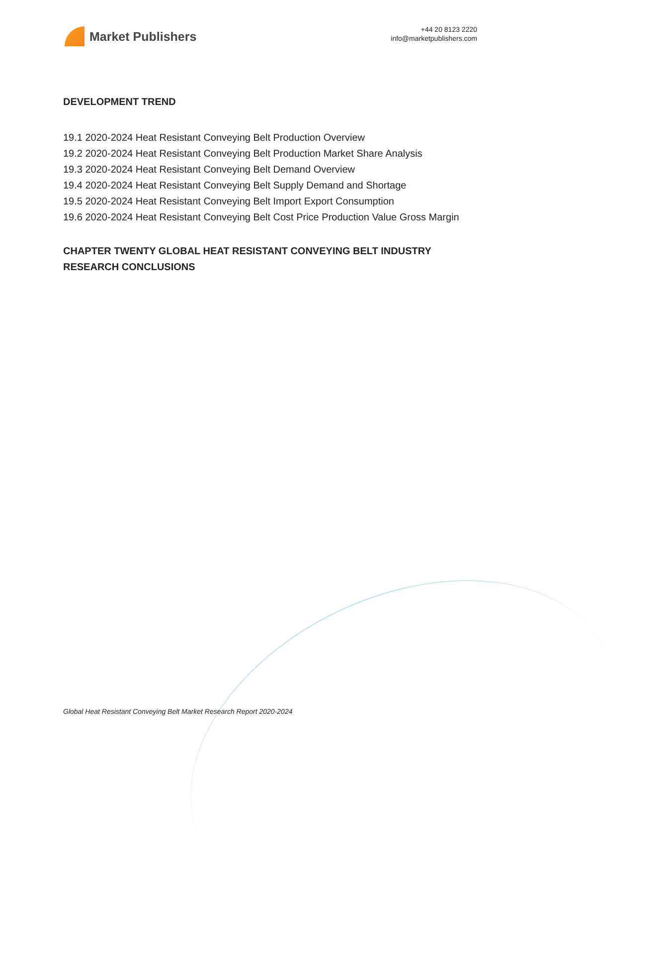Market Publishers
+44 20 8123 2220
info@marketpublishers.com
DEVELOPMENT TREND
19.1 2020-2024 Heat Resistant Conveying Belt Production Overview
19.2 2020-2024 Heat Resistant Conveying Belt Production Market Share Analysis
19.3 2020-2024 Heat Resistant Conveying Belt Demand Overview
19.4 2020-2024 Heat Resistant Conveying Belt Supply Demand and Shortage
19.5 2020-2024 Heat Resistant Conveying Belt Import Export Consumption
19.6 2020-2024 Heat Resistant Conveying Belt Cost Price Production Value Gross Margin
CHAPTER TWENTY GLOBAL HEAT RESISTANT CONVEYING BELT INDUSTRY RESEARCH CONCLUSIONS
Global Heat Resistant Conveying Belt Market Research Report 2020-2024